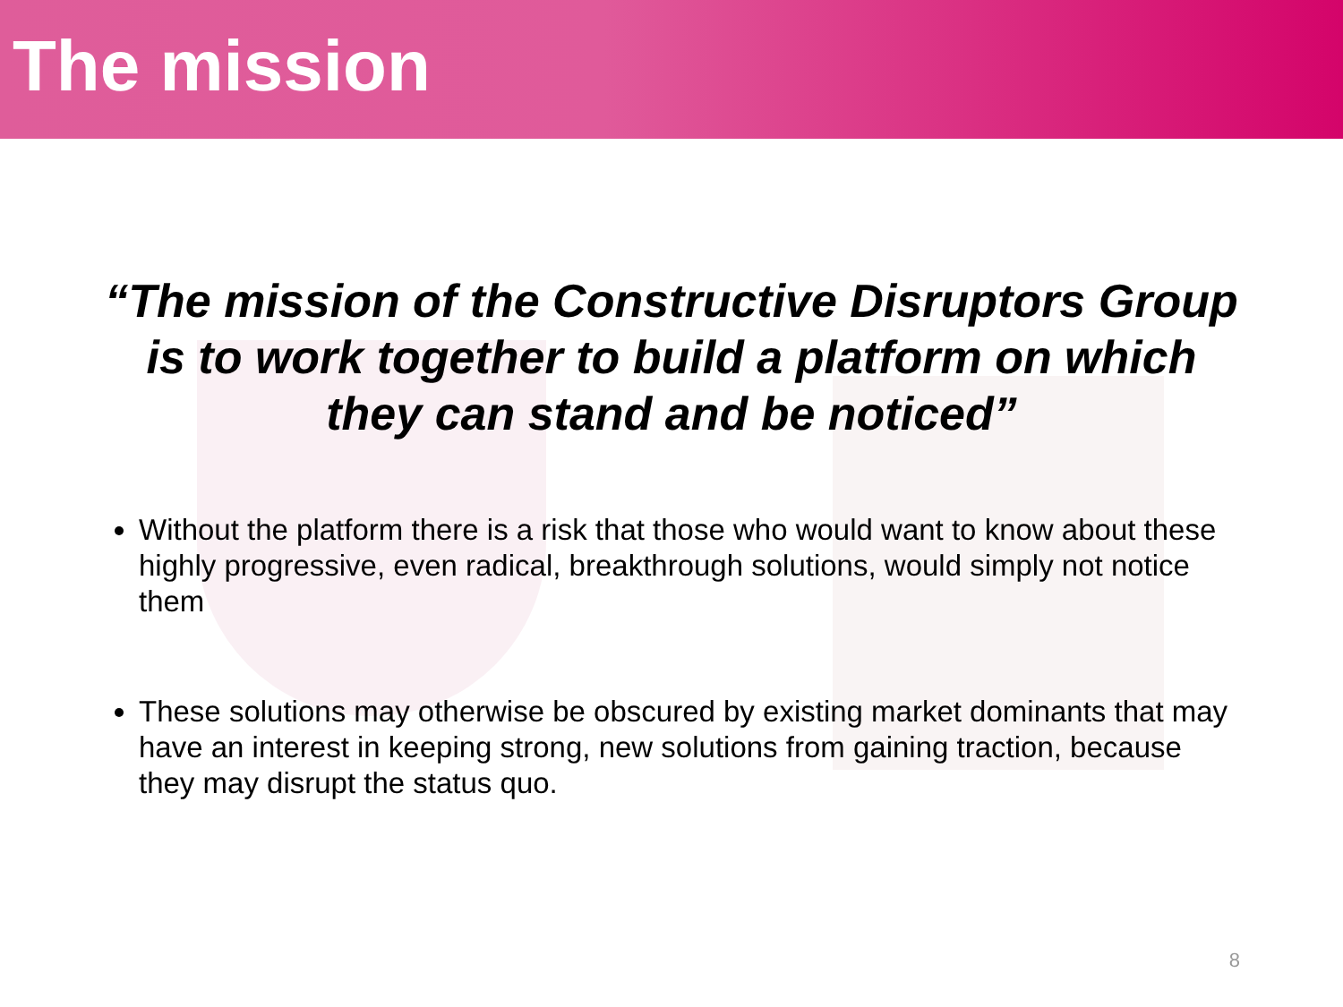The mission
“The mission of the Constructive Disruptors Group is to work together to build a platform on which they can stand and be noticed”
Without the platform there is a risk that those who would want to know about these highly progressive, even radical, breakthrough solutions, would simply not notice them
These solutions may otherwise be obscured by existing market dominants that may have an interest in keeping strong, new solutions from gaining traction, because they may disrupt the status quo.
8